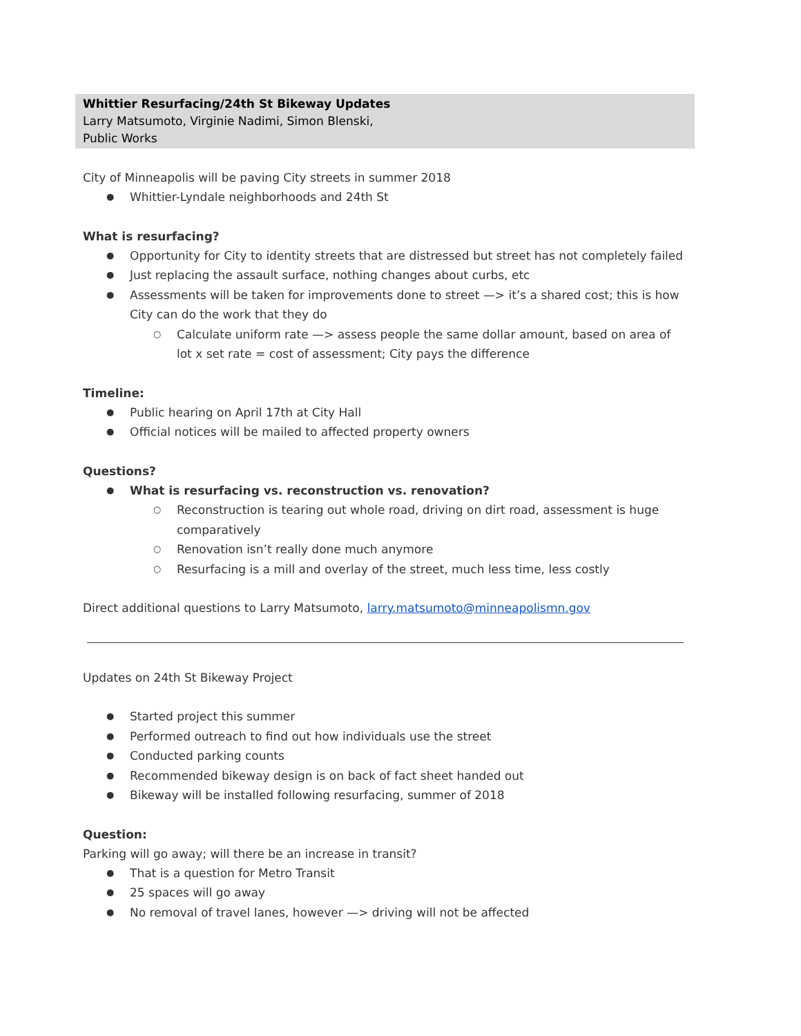Whittier Resurfacing/24th St Bikeway Updates
Larry Matsumoto, Virginie Nadimi, Simon Blenski,
Public Works
City of Minneapolis will be paving City streets in summer 2018
Whittier-Lyndale neighborhoods and 24th St
What is resurfacing?
Opportunity for City to identity streets that are distressed but street has not completely failed
Just replacing the assault surface, nothing changes about curbs, etc
Assessments will be taken for improvements done to street —> it’s a shared cost; this is how City can do the work that they do
Calculate uniform rate —> assess people the same dollar amount, based on area of lot x set rate = cost of assessment; City pays the difference
Timeline:
Public hearing on April 17th at City Hall
Official notices will be mailed to affected property owners
Questions?
What is resurfacing vs. reconstruction vs. renovation?
Reconstruction is tearing out whole road, driving on dirt road, assessment is huge comparatively
Renovation isn’t really done much anymore
Resurfacing is a mill and overlay of the street, much less time, less costly
Direct additional questions to Larry Matsumoto, larry.matsumoto@minneapolismn.gov
Updates on 24th St Bikeway Project
Started project this summer
Performed outreach to find out how individuals use the street
Conducted parking counts
Recommended bikeway design is on back of fact sheet handed out
Bikeway will be installed following resurfacing, summer of 2018
Question:
Parking will go away; will there be an increase in transit?
That is a question for Metro Transit
25 spaces will go away
No removal of travel lanes, however —> driving will not be affected